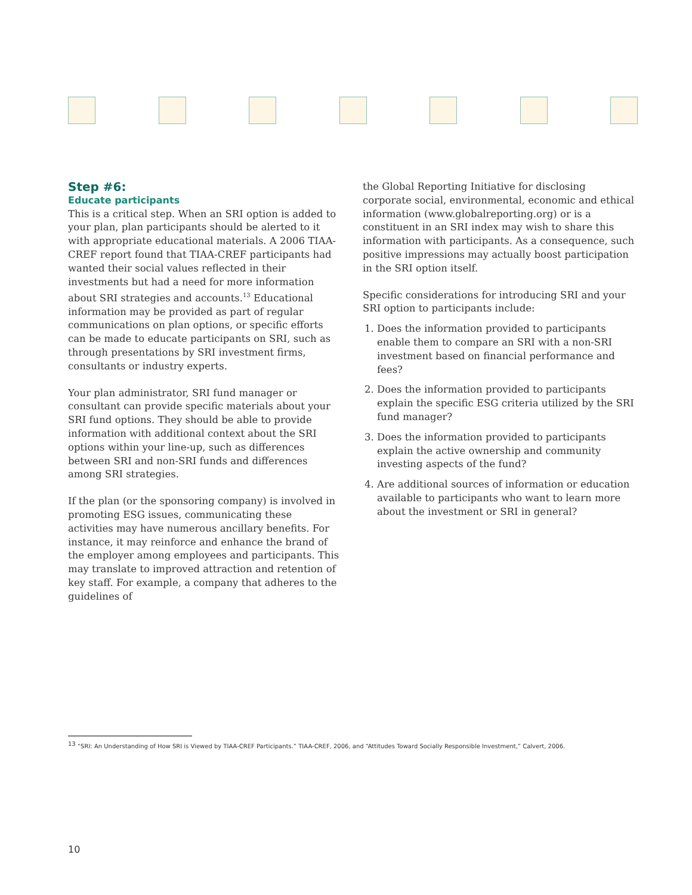Step #6:
Educate participants
This is a critical step. When an SRI option is added to your plan, plan participants should be alerted to it with appropriate educational materials. A 2006 TIAA-CREF report found that TIAA-CREF participants had wanted their social values reflected in their investments but had a need for more information about SRI strategies and accounts.<sup>13</sup> Educational information may be provided as part of regular communications on plan options, or specific efforts can be made to educate participants on SRI, such as through presentations by SRI investment firms, consultants or industry experts.
Your plan administrator, SRI fund manager or consultant can provide specific materials about your SRI fund options. They should be able to provide information with additional context about the SRI options within your line-up, such as differences between SRI and non-SRI funds and differences among SRI strategies.
If the plan (or the sponsoring company) is involved in promoting ESG issues, communicating these activities may have numerous ancillary benefits. For instance, it may reinforce and enhance the brand of the employer among employees and participants. This may translate to improved attraction and retention of key staff. For example, a company that adheres to the guidelines of
the Global Reporting Initiative for disclosing corporate social, environmental, economic and ethical information (www.globalreporting.org) or is a constituent in an SRI index may wish to share this information with participants. As a consequence, such positive impressions may actually boost participation in the SRI option itself.
Specific considerations for introducing SRI and your SRI option to participants include:
1. Does the information provided to participants enable them to compare an SRI with a non-SRI investment based on financial performance and fees?
2. Does the information provided to participants explain the specific ESG criteria utilized by the SRI fund manager?
3. Does the information provided to participants explain the active ownership and community investing aspects of the fund?
4. Are additional sources of information or education available to participants who want to learn more about the investment or SRI in general?
<sup>13</sup> “SRI: An Understanding of How SRI is Viewed by TIAA-CREF Participants.” TIAA-CREF, 2006, and “Attitudes Toward Socially Responsible Investment,” Calvert, 2006.
10